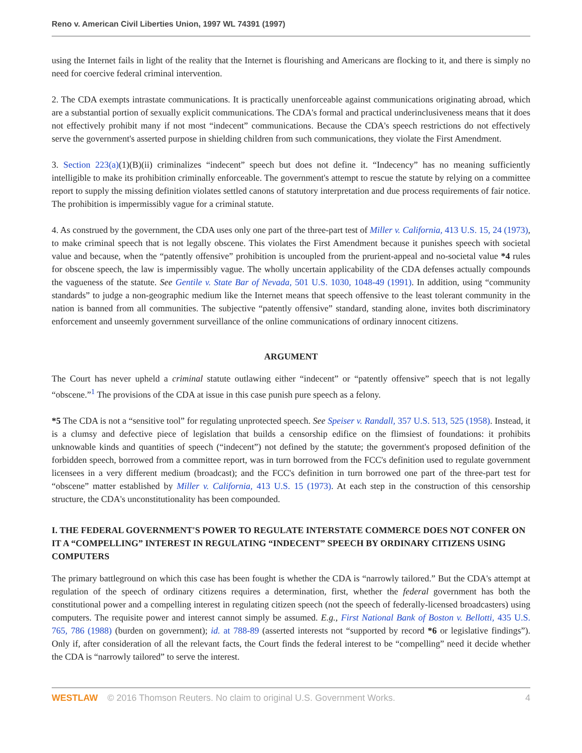Reno v. American Civil Liberties Union, 1997 WL 74391 (1997)
using the Internet fails in light of the reality that the Internet is flourishing and Americans are flocking to it, and there is simply no need for coercive federal criminal intervention.
2. The CDA exempts intrastate communications. It is practically unenforceable against communications originating abroad, which are a substantial portion of sexually explicit communications. The CDA's formal and practical underinclusiveness means that it does not effectively prohibit many if not most “indecent” communications. Because the CDA's speech restrictions do not effectively serve the government's asserted purpose in shielding children from such communications, they violate the First Amendment.
3. Section 223(a)(1)(B)(ii) criminalizes “indecent” speech but does not define it. “Indecency” has no meaning sufficiently intelligible to make its prohibition criminally enforceable. The government's attempt to rescue the statute by relying on a committee report to supply the missing definition violates settled canons of statutory interpretation and due process requirements of fair notice. The prohibition is impermissibly vague for a criminal statute.
4. As construed by the government, the CDA uses only one part of the three-part test of Miller v. California, 413 U.S. 15, 24 (1973), to make criminal speech that is not legally obscene. This violates the First Amendment because it punishes speech with societal value and because, when the “patently offensive” prohibition is uncoupled from the prurient-appeal and no-societal value *4 rules for obscene speech, the law is impermissibly vague. The wholly uncertain applicability of the CDA defenses actually compounds the vagueness of the statute. See Gentile v. State Bar of Nevada, 501 U.S. 1030, 1048-49 (1991). In addition, using “community standards” to judge a non-geographic medium like the Internet means that speech offensive to the least tolerant community in the nation is banned from all communities. The subjective “patently offensive” standard, standing alone, invites both discriminatory enforcement and unseemly government surveillance of the online communications of ordinary innocent citizens.
ARGUMENT
The Court has never upheld a criminal statute outlawing either “indecent” or “patently offensive” speech that is not legally “obscene.”<sup>1</sup> The provisions of the CDA at issue in this case punish pure speech as a felony.
*5 The CDA is not a “sensitive tool” for regulating unprotected speech. See Speiser v. Randall, 357 U.S. 513, 525 (1958). Instead, it is a clumsy and defective piece of legislation that builds a censorship edifice on the flimsiest of foundations: it prohibits unknowable kinds and quantities of speech (“indecent”) not defined by the statute; the government's proposed definition of the forbidden speech, borrowed from a committee report, was in turn borrowed from the FCC's definition used to regulate government licensees in a very different medium (broadcast); and the FCC's definition in turn borrowed one part of the three-part test for “obscene” matter established by Miller v. California, 413 U.S. 15 (1973). At each step in the construction of this censorship structure, the CDA's unconstitutionality has been compounded.
I. THE FEDERAL GOVERNMENT'S POWER TO REGULATE INTERSTATE COMMERCE DOES NOT CONFER ON IT A “COMPELLING” INTEREST IN REGULATING “INDECENT” SPEECH BY ORDINARY CITIZENS USING COMPUTERS
The primary battleground on which this case has been fought is whether the CDA is “narrowly tailored.” But the CDA's attempt at regulation of the speech of ordinary citizens requires a determination, first, whether the federal government has both the constitutional power and a compelling interest in regulating citizen speech (not the speech of federally-licensed broadcasters) using computers. The requisite power and interest cannot simply be assumed. E.g., First National Bank of Boston v. Bellotti, 435 U.S. 765, 786 (1988) (burden on government); id. at 788-89 (asserted interests not “supported by record *6 or legislative findings”). Only if, after consideration of all the relevant facts, the Court finds the federal interest to be “compelling” need it decide whether the CDA is “narrowly tailored” to serve the interest.
WESTLAW © 2016 Thomson Reuters. No claim to original U.S. Government Works. 4